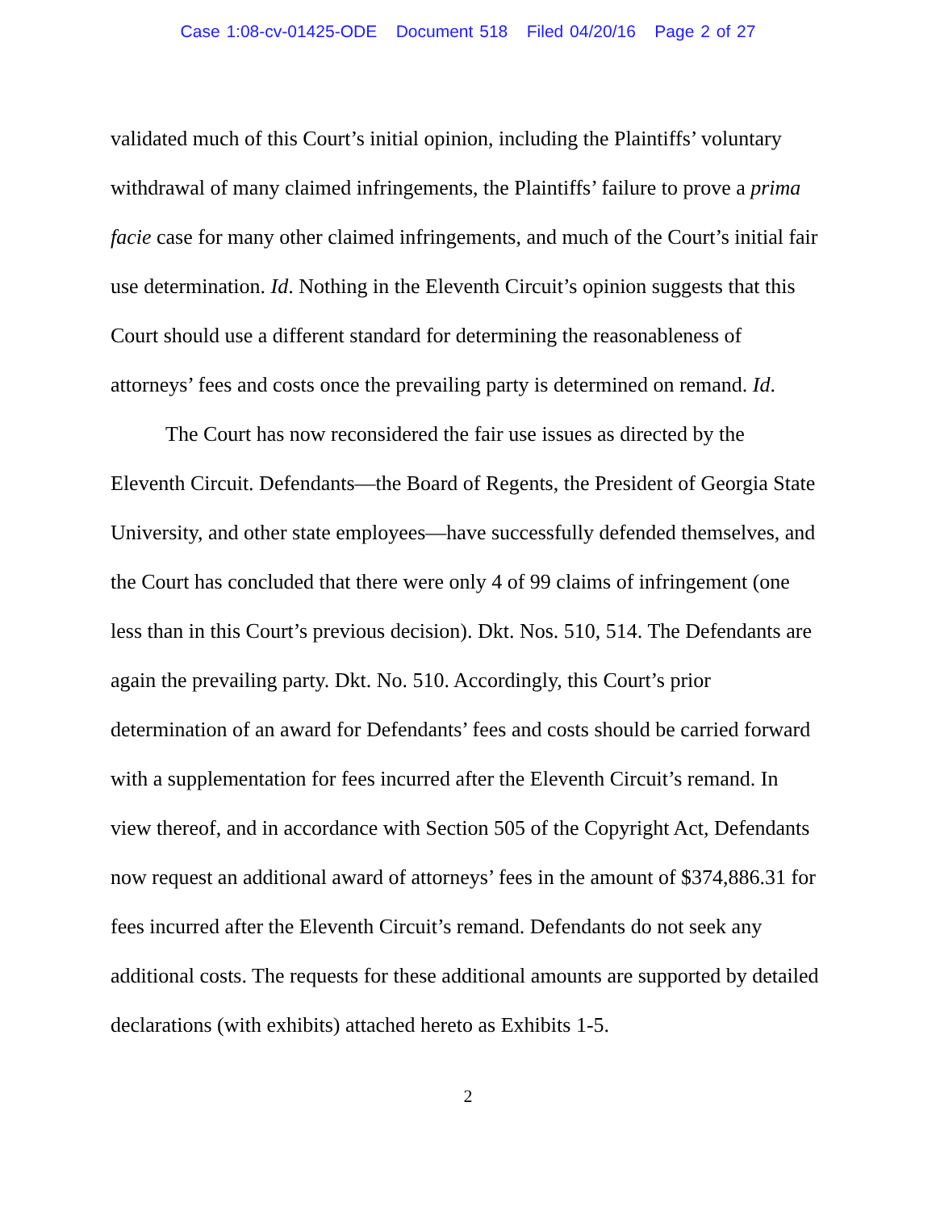Case 1:08-cv-01425-ODE Document 518 Filed 04/20/16 Page 2 of 27
validated much of this Court’s initial opinion, including the Plaintiffs’ voluntary withdrawal of many claimed infringements, the Plaintiffs’ failure to prove a prima facie case for many other claimed infringements, and much of the Court’s initial fair use determination. Id. Nothing in the Eleventh Circuit’s opinion suggests that this Court should use a different standard for determining the reasonableness of attorneys’ fees and costs once the prevailing party is determined on remand. Id.
The Court has now reconsidered the fair use issues as directed by the Eleventh Circuit. Defendants—the Board of Regents, the President of Georgia State University, and other state employees—have successfully defended themselves, and the Court has concluded that there were only 4 of 99 claims of infringement (one less than in this Court’s previous decision). Dkt. Nos. 510, 514. The Defendants are again the prevailing party. Dkt. No. 510. Accordingly, this Court’s prior determination of an award for Defendants’ fees and costs should be carried forward with a supplementation for fees incurred after the Eleventh Circuit’s remand. In view thereof, and in accordance with Section 505 of the Copyright Act, Defendants now request an additional award of attorneys’ fees in the amount of $374,886.31 for fees incurred after the Eleventh Circuit’s remand. Defendants do not seek any additional costs. The requests for these additional amounts are supported by detailed declarations (with exhibits) attached hereto as Exhibits 1-5.
2